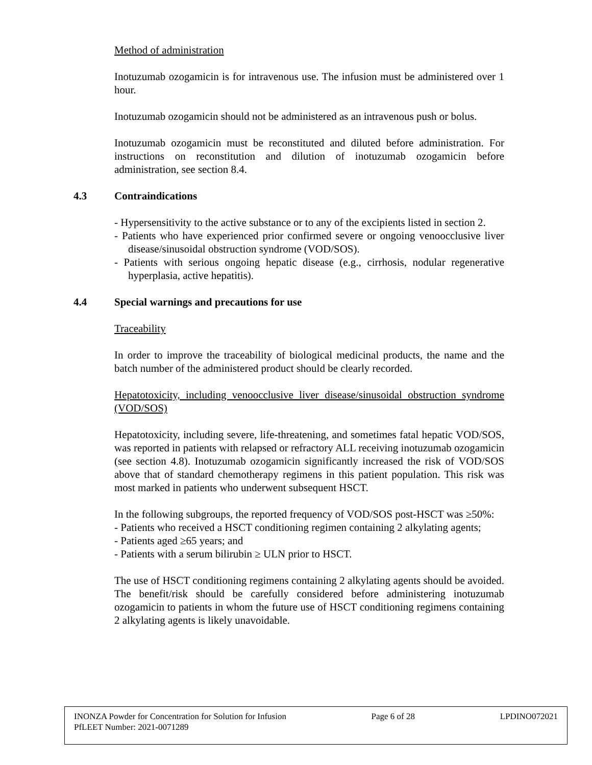Method of administration
Inotuzumab ozogamicin is for intravenous use. The infusion must be administered over 1 hour.
Inotuzumab ozogamicin should not be administered as an intravenous push or bolus.
Inotuzumab ozogamicin must be reconstituted and diluted before administration. For instructions on reconstitution and dilution of inotuzumab ozogamicin before administration, see section 8.4.
4.3 Contraindications
- Hypersensitivity to the active substance or to any of the excipients listed in section 2.
- Patients who have experienced prior confirmed severe or ongoing venoocclusive liver disease/sinusoidal obstruction syndrome (VOD/SOS).
- Patients with serious ongoing hepatic disease (e.g., cirrhosis, nodular regenerative hyperplasia, active hepatitis).
4.4 Special warnings and precautions for use
Traceability
In order to improve the traceability of biological medicinal products, the name and the batch number of the administered product should be clearly recorded.
Hepatotoxicity, including venoocclusive liver disease/sinusoidal obstruction syndrome (VOD/SOS)
Hepatotoxicity, including severe, life-threatening, and sometimes fatal hepatic VOD/SOS, was reported in patients with relapsed or refractory ALL receiving inotuzumab ozogamicin (see section 4.8). Inotuzumab ozogamicin significantly increased the risk of VOD/SOS above that of standard chemotherapy regimens in this patient population. This risk was most marked in patients who underwent subsequent HSCT.
In the following subgroups, the reported frequency of VOD/SOS post-HSCT was ≥50%:
- Patients who received a HSCT conditioning regimen containing 2 alkylating agents;
- Patients aged ≥65 years; and
- Patients with a serum bilirubin ≥ ULN prior to HSCT.
The use of HSCT conditioning regimens containing 2 alkylating agents should be avoided. The benefit/risk should be carefully considered before administering inotuzumab ozogamicin to patients in whom the future use of HSCT conditioning regimens containing 2 alkylating agents is likely unavoidable.
INONZA Powder for Concentration for Solution for Infusion Page 6 of 28 LPDINO072021
PfLEET Number: 2021-0071289